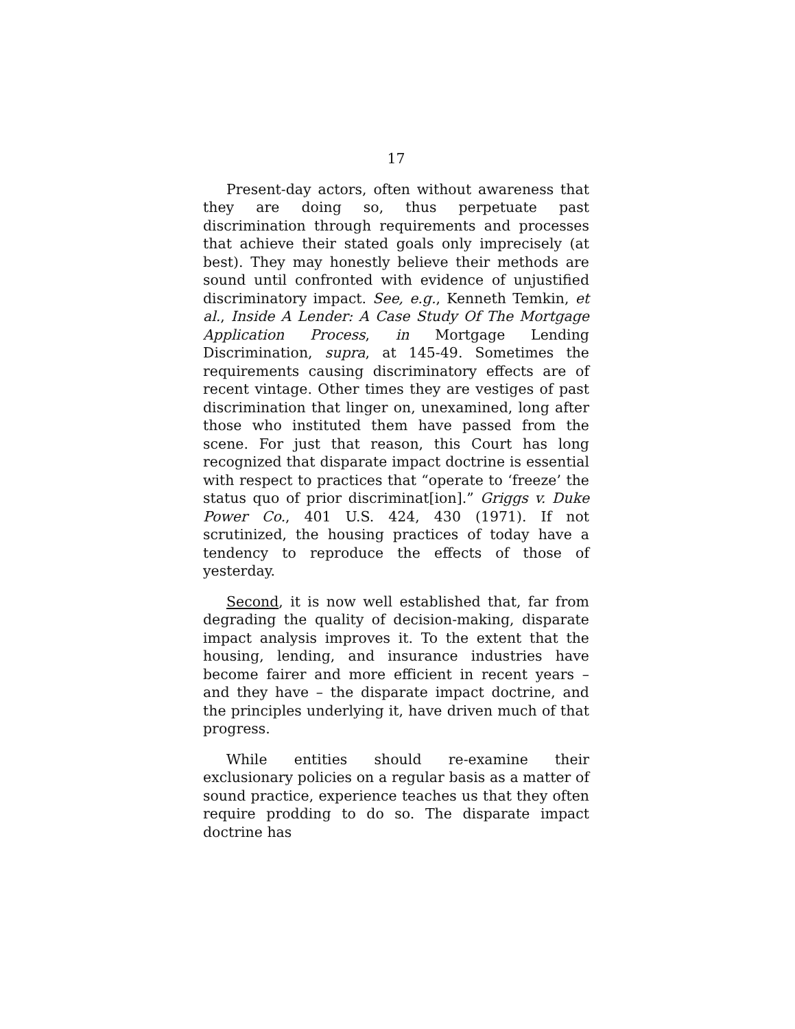17
Present-day actors, often without awareness that they are doing so, thus perpetuate past discrimination through requirements and processes that achieve their stated goals only imprecisely (at best). They may honestly believe their methods are sound until confronted with evidence of unjustified discriminatory impact. See, e.g., Kenneth Temkin, et al., Inside A Lender: A Case Study Of The Mortgage Application Process, in Mortgage Lending Discrimination, supra, at 145-49. Sometimes the requirements causing discriminatory effects are of recent vintage. Other times they are vestiges of past discrimination that linger on, unexamined, long after those who instituted them have passed from the scene. For just that reason, this Court has long recognized that disparate impact doctrine is essential with respect to practices that “operate to ‘freeze’ the status quo of prior discriminat[ion].” Griggs v. Duke Power Co., 401 U.S. 424, 430 (1971). If not scrutinized, the housing practices of today have a tendency to reproduce the effects of those of yesterday.
Second, it is now well established that, far from degrading the quality of decision-making, disparate impact analysis improves it. To the extent that the housing, lending, and insurance industries have become fairer and more efficient in recent years – and they have – the disparate impact doctrine, and the principles underlying it, have driven much of that progress.
While entities should re-examine their exclusionary policies on a regular basis as a matter of sound practice, experience teaches us that they often require prodding to do so. The disparate impact doctrine has